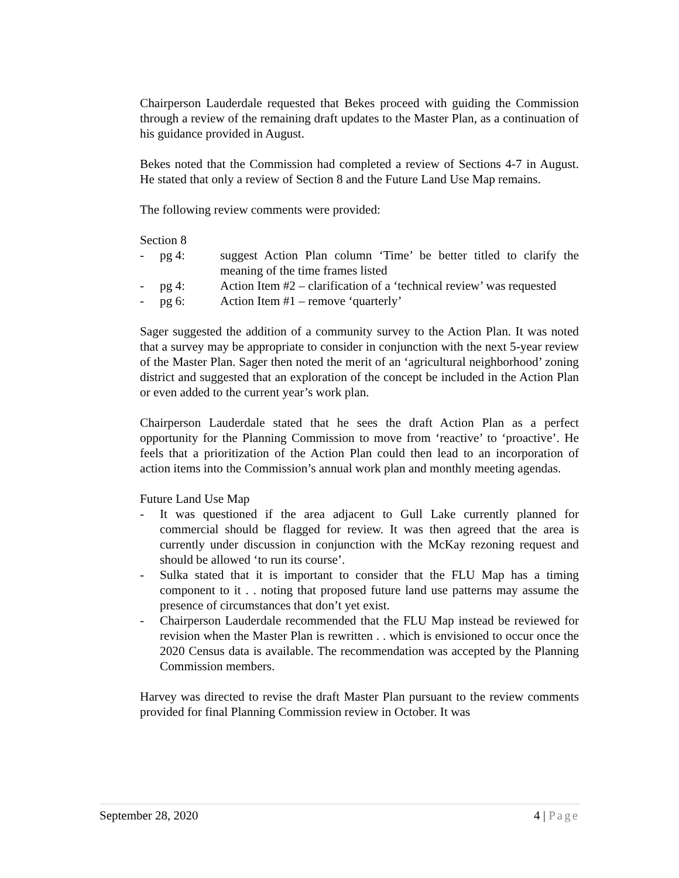Chairperson Lauderdale requested that Bekes proceed with guiding the Commission through a review of the remaining draft updates to the Master Plan, as a continuation of his guidance provided in August.
Bekes noted that the Commission had completed a review of Sections 4-7 in August. He stated that only a review of Section 8 and the Future Land Use Map remains.
The following review comments were provided:
Section 8
- pg 4: suggest Action Plan column ‘Time’ be better titled to clarify the meaning of the time frames listed
- pg 4: Action Item #2 – clarification of a ‘technical review’ was requested
- pg 6: Action Item #1 – remove ‘quarterly’
Sager suggested the addition of a community survey to the Action Plan. It was noted that a survey may be appropriate to consider in conjunction with the next 5-year review of the Master Plan. Sager then noted the merit of an ‘agricultural neighborhood’ zoning district and suggested that an exploration of the concept be included in the Action Plan or even added to the current year’s work plan.
Chairperson Lauderdale stated that he sees the draft Action Plan as a perfect opportunity for the Planning Commission to move from ‘reactive’ to ‘proactive’. He feels that a prioritization of the Action Plan could then lead to an incorporation of action items into the Commission’s annual work plan and monthly meeting agendas.
Future Land Use Map
- It was questioned if the area adjacent to Gull Lake currently planned for commercial should be flagged for review. It was then agreed that the area is currently under discussion in conjunction with the McKay rezoning request and should be allowed ‘to run its course’.
- Sulka stated that it is important to consider that the FLU Map has a timing component to it . . noting that proposed future land use patterns may assume the presence of circumstances that don’t yet exist.
- Chairperson Lauderdale recommended that the FLU Map instead be reviewed for revision when the Master Plan is rewritten . . which is envisioned to occur once the 2020 Census data is available. The recommendation was accepted by the Planning Commission members.
Harvey was directed to revise the draft Master Plan pursuant to the review comments provided for final Planning Commission review in October. It was
September 28, 2020 4 | Page